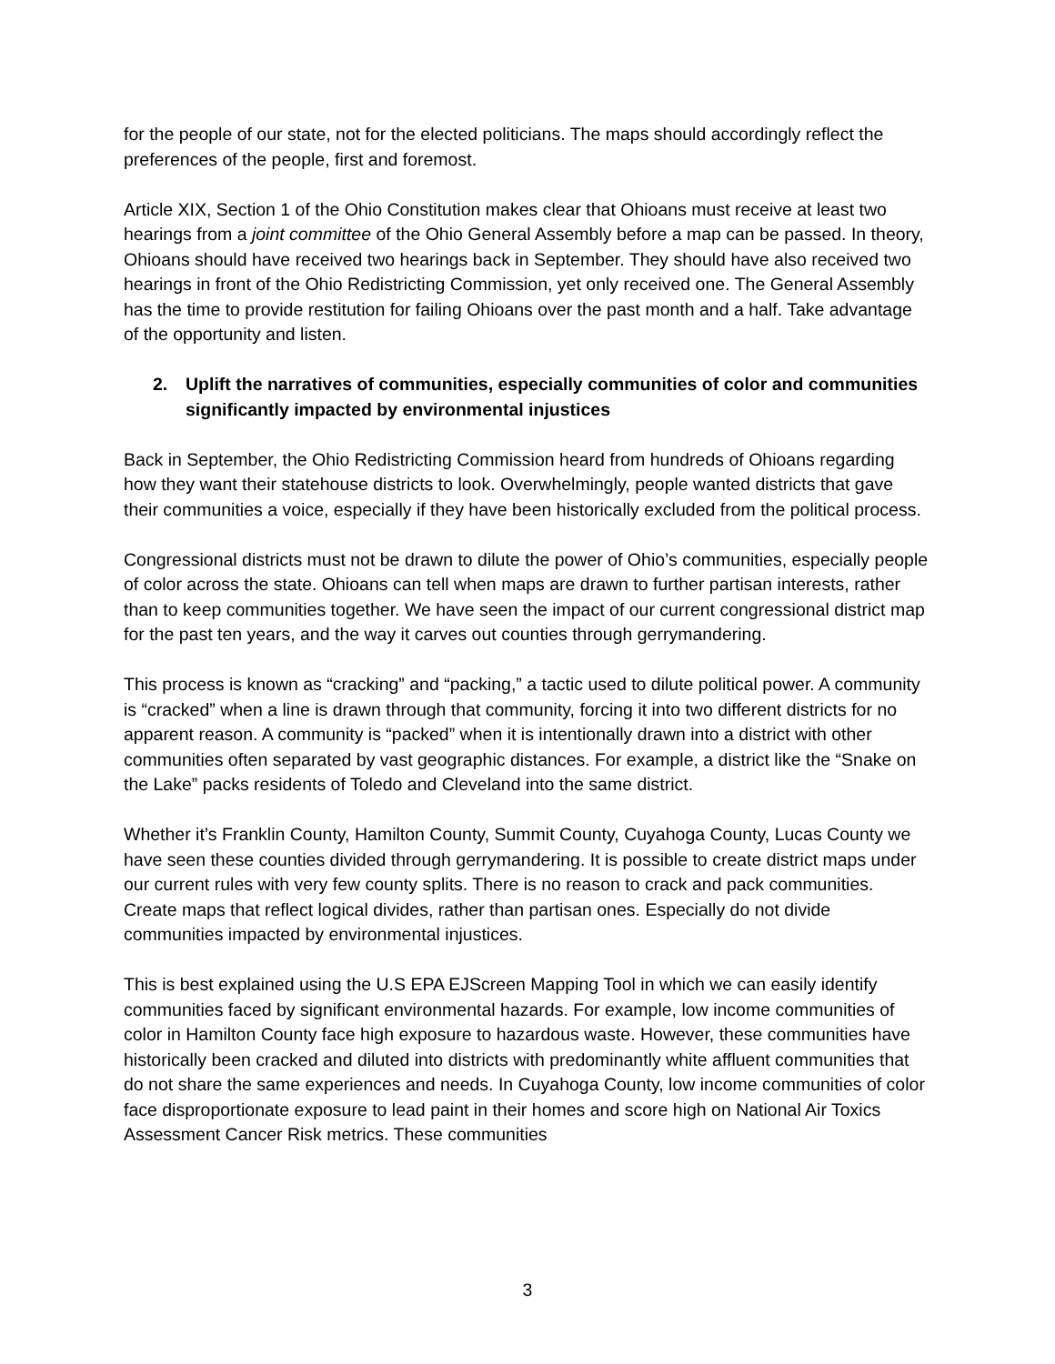for the people of our state, not for the elected politicians. The maps should accordingly reflect the preferences of the people, first and foremost.
Article XIX, Section 1 of the Ohio Constitution makes clear that Ohioans must receive at least two hearings from a joint committee of the Ohio General Assembly before a map can be passed. In theory, Ohioans should have received two hearings back in September. They should have also received two hearings in front of the Ohio Redistricting Commission, yet only received one. The General Assembly has the time to provide restitution for failing Ohioans over the past month and a half. Take advantage of the opportunity and listen.
2. Uplift the narratives of communities, especially communities of color and communities significantly impacted by environmental injustices
Back in September, the Ohio Redistricting Commission heard from hundreds of Ohioans regarding how they want their statehouse districts to look. Overwhelmingly, people wanted districts that gave their communities a voice, especially if they have been historically excluded from the political process.
Congressional districts must not be drawn to dilute the power of Ohio’s communities, especially people of color across the state. Ohioans can tell when maps are drawn to further partisan interests, rather than to keep communities together. We have seen the impact of our current congressional district map for the past ten years, and the way it carves out counties through gerrymandering.
This process is known as “cracking” and “packing,” a tactic used to dilute political power. A community is “cracked” when a line is drawn through that community, forcing it into two different districts for no apparent reason. A community is “packed” when it is intentionally drawn into a district with other communities often separated by vast geographic distances. For example, a district like the “Snake on the Lake” packs residents of Toledo and Cleveland into the same district.
Whether it’s Franklin County, Hamilton County, Summit County, Cuyahoga County, Lucas County we have seen these counties divided through gerrymandering. It is possible to create district maps under our current rules with very few county splits. There is no reason to crack and pack communities. Create maps that reflect logical divides, rather than partisan ones. Especially do not divide communities impacted by environmental injustices.
This is best explained using the U.S EPA EJScreen Mapping Tool in which we can easily identify communities faced by significant environmental hazards. For example, low income communities of color in Hamilton County face high exposure to hazardous waste. However, these communities have historically been cracked and diluted into districts with predominantly white affluent communities that do not share the same experiences and needs. In Cuyahoga County, low income communities of color face disproportionate exposure to lead paint in their homes and score high on National Air Toxics Assessment Cancer Risk metrics. These communities
3